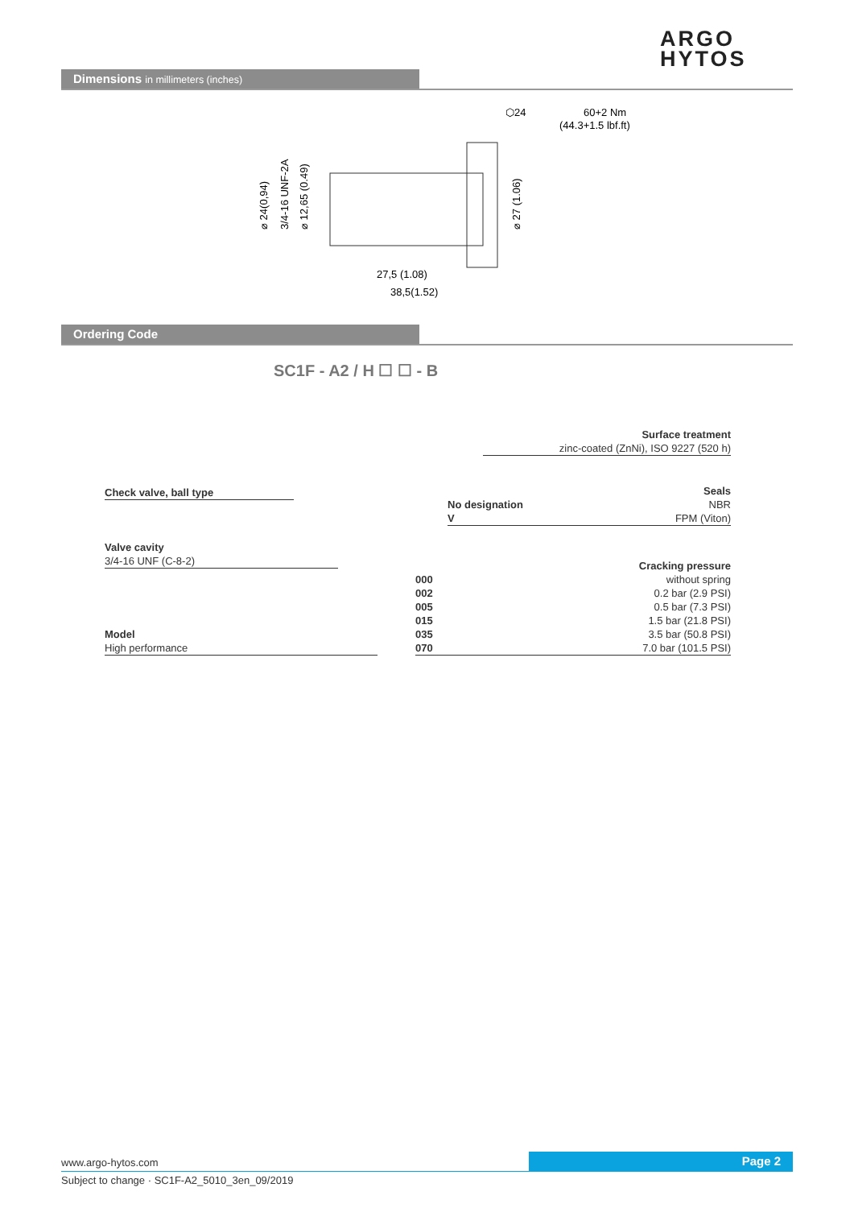ARGO
HYTOS
Dimensions in millimeters (inches)
⬡24
60+2 Nm
(44.3+1.5 lbf.ft)
27,5 (1.08)
38,5(1.52)
⌀ 24(0,94)
3/4-16 UNF-2A
⌀ 12,65 (0.49)
⌀ 27 (1.06)
Ordering Code
SC1F - A2 / H ☐ ☐ - B
Surface treatment
zinc-coated (ZnNi), ISO 9227 (520 h)
Check valve, ball type
No designation
V
Seals
NBR
FPM (Viton)
Valve cavity
3/4-16 UNF (C-8-2)
000
002
005
015
035
070
Cracking pressure
without spring
0.2 bar (2.9 PSI)
0.5 bar (7.3 PSI)
1.5 bar (21.8 PSI)
3.5 bar (50.8 PSI)
7.0 bar (101.5 PSI)
Model
High performance
www.argo-hytos.com Page 2
Subject to change · SC1F-A2_5010_3en_09/2019